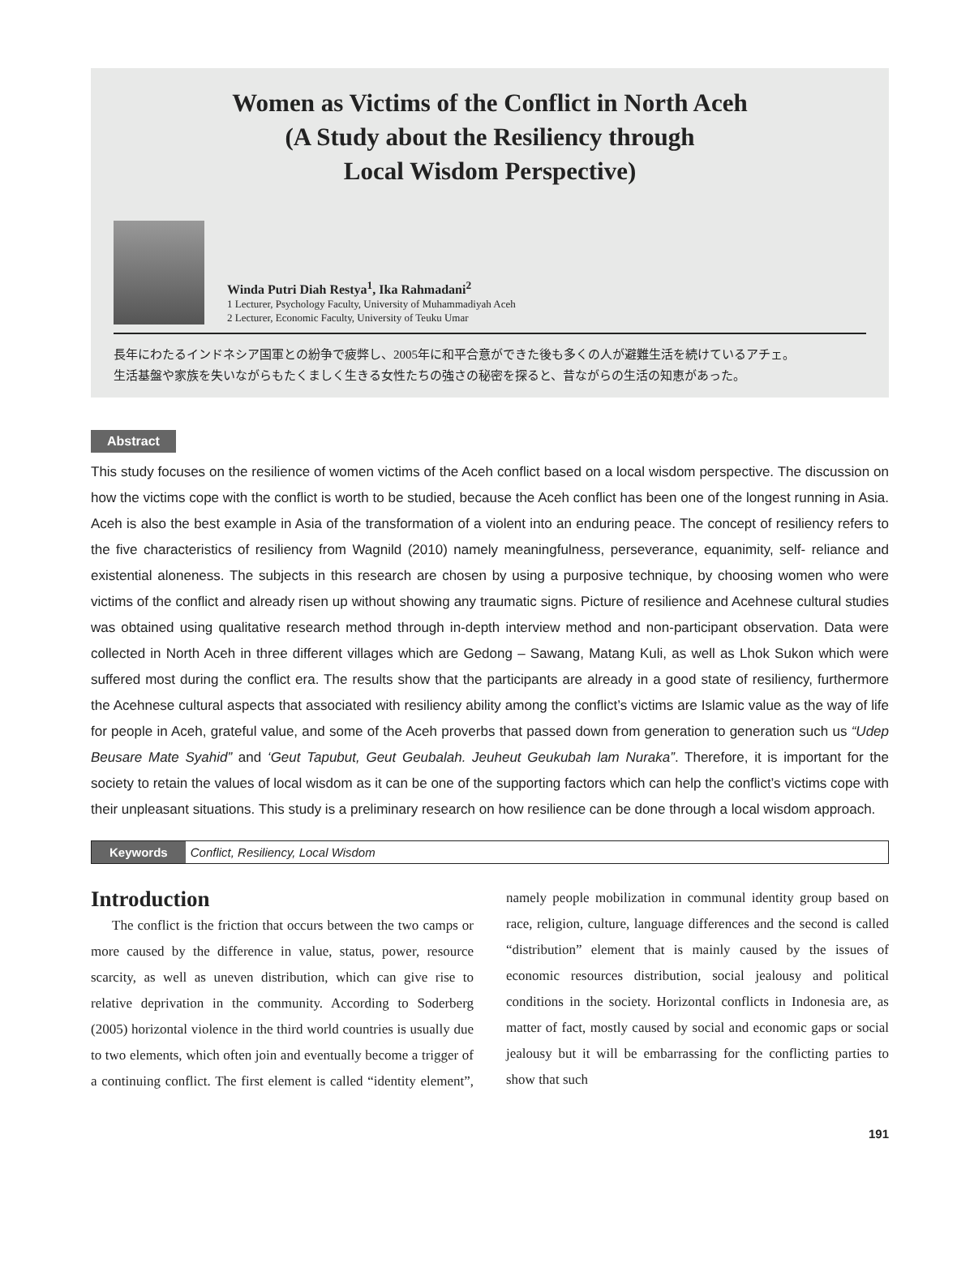Women as Victims of the Conflict in North Aceh
(A Study about the Resiliency through
Local Wisdom Perspective)
Winda Putri Diah Restya<sup>1</sup>, Ika Rahmadani<sup>2</sup>
1 Lecturer, Psychology Faculty, University of Muhammadiyah Aceh
2 Lecturer, Economic Faculty, University of Teuku Umar
長年にわたるインドネシア国軍との紛争で疲弊し、2005年に和平合意ができた後も多くの人が避難生活を続けているアチェ。
生活基盤や家族を失いながらもたくましく生きる女性たちの強さの秘密を探ると、昔ながらの生活の知恵があった。
Abstract
This study focuses on the resilience of women victims of the Aceh conflict based on a local wisdom perspective. The discussion on how the victims cope with the conflict is worth to be studied, because the Aceh conflict has been one of the longest running in Asia. Aceh is also the best example in Asia of the transformation of a violent into an enduring peace. The concept of resiliency refers to the five characteristics of resiliency from Wagnild (2010) namely meaningfulness, perseverance, equanimity, self- reliance and existential aloneness. The subjects in this research are chosen by using a purposive technique, by choosing women who were victims of the conflict and already risen up without showing any traumatic signs. Picture of resilience and Acehnese cultural studies was obtained using qualitative research method through in-depth interview method and non-participant observation. Data were collected in North Aceh in three different villages which are Gedong – Sawang, Matang Kuli, as well as Lhok Sukon which were suffered most during the conflict era. The results show that the participants are already in a good state of resiliency, furthermore the Acehnese cultural aspects that associated with resiliency ability among the conflict’s victims are Islamic value as the way of life for people in Aceh, grateful value, and some of the Aceh proverbs that passed down from generation to generation such us “Udep Beusare Mate Syahid” and ‘Geut Tapubut, Geut Geubalah. Jeuheut Geukubah lam Nuraka”. Therefore, it is important for the society to retain the values of local wisdom as it can be one of the supporting factors which can help the conflict’s victims cope with their unpleasant situations. This study is a preliminary research on how resilience can be done through a local wisdom approach.
Keywords Conflict, Resiliency, Local Wisdom
Introduction
The conflict is the friction that occurs between the two camps or more caused by the difference in value, status, power, resource scarcity, as well as uneven distribution, which can give rise to relative deprivation in the community. According to Soderberg (2005) horizontal violence in the third world countries is usually due to two elements, which often join and eventually become a trigger of a continuing conflict. The first element is called “identity element”, namely people mobilization in communal identity group based on race, religion, culture, language differences and the second is called “distribution” element that is mainly caused by the issues of economic resources distribution, social jealousy and political conditions in the society. Horizontal conflicts in Indonesia are, as matter of fact, mostly caused by social and economic gaps or social jealousy but it will be embarrassing for the conflicting parties to show that such
191